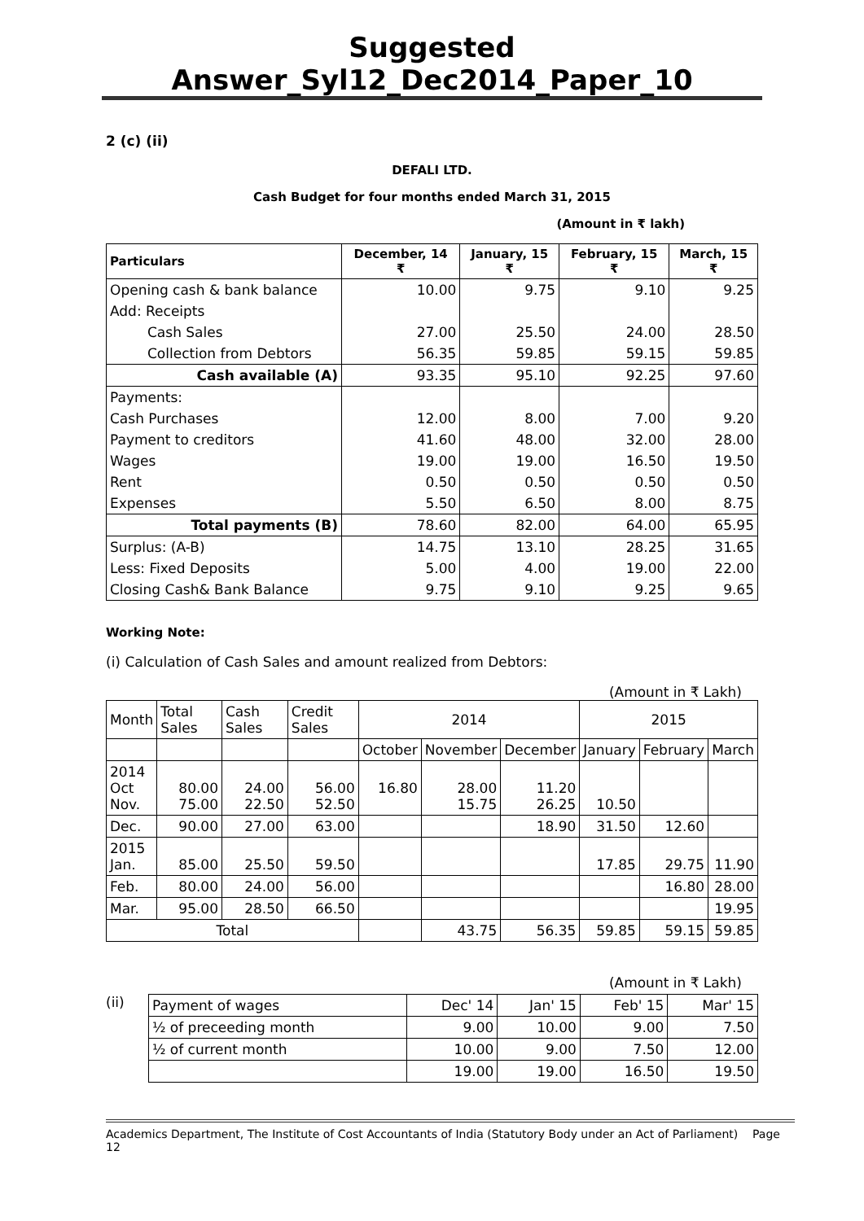Suggested Answer_Syl12_Dec2014_Paper_10
2 (c) (ii)
DEFALI LTD.
Cash Budget for four months ended March 31, 2015
(Amount in ₹ lakh)
| Particulars | December, 14 ₹ | January, 15 ₹ | February, 15 ₹ | March, 15 ₹ |
| --- | --- | --- | --- | --- |
| Opening cash & bank balance | 10.00 | 9.75 | 9.10 | 9.25 |
| Add: Receipts | | | | |
| Cash Sales | 27.00 | 25.50 | 24.00 | 28.50 |
| Collection from Debtors | 56.35 | 59.85 | 59.15 | 59.85 |
| Cash available (A) | 93.35 | 95.10 | 92.25 | 97.60 |
| Payments: | | | | |
| Cash Purchases | 12.00 | 8.00 | 7.00 | 9.20 |
| Payment to creditors | 41.60 | 48.00 | 32.00 | 28.00 |
| Wages | 19.00 | 19.00 | 16.50 | 19.50 |
| Rent | 0.50 | 0.50 | 0.50 | 0.50 |
| Expenses | 5.50 | 6.50 | 8.00 | 8.75 |
| Total payments (B) | 78.60 | 82.00 | 64.00 | 65.95 |
| Surplus: (A-B) | 14.75 | 13.10 | 28.25 | 31.65 |
| Less: Fixed Deposits | 5.00 | 4.00 | 19.00 | 22.00 |
| Closing Cash& Bank Balance | 9.75 | 9.10 | 9.25 | 9.65 |
Working Note:
(i) Calculation of Cash Sales and amount realized from Debtors:
(Amount in ₹ Lakh)
| Month | Total Sales | Cash Sales | Credit Sales | 2014 | | | 2015 | | |
| | | | | October | November | December | January | February | March |
| 2014 Oct Nov. | 80.00 75.00 | 24.00 22.50 | 56.00 52.50 | 16.80 | 28.00 15.75 | 11.20 26.25 | 10.50 | | |
| Dec. | 90.00 | 27.00 | 63.00 | | | 18.90 | 31.50 | 12.60 | |
| 2015 Jan. | 85.00 | 25.50 | 59.50 | | | | 17.85 | 29.75 | 11.90 |
| Feb. | 80.00 | 24.00 | 56.00 | | | | | 16.80 | 28.00 |
| Mar. | 95.00 | 28.50 | 66.50 | | | | | | 19.95 |
| Total | | | | | 43.75 | 56.35 | 59.85 | 59.15 | 59.85 |
(Amount in ₹ Lakh)
(ii)
| Payment of wages | Dec' 14 | Jan' 15 | Feb' 15 | Mar' 15 |
| ½ of preceeding month | 9.00 | 10.00 | 9.00 | 7.50 |
| ½ of current month | 10.00 | 9.00 | 7.50 | 12.00 |
| | 19.00 | 19.00 | 16.50 | 19.50 |
Academics Department, The Institute of Cost Accountants of India (Statutory Body under an Act of Parliament) Page 12